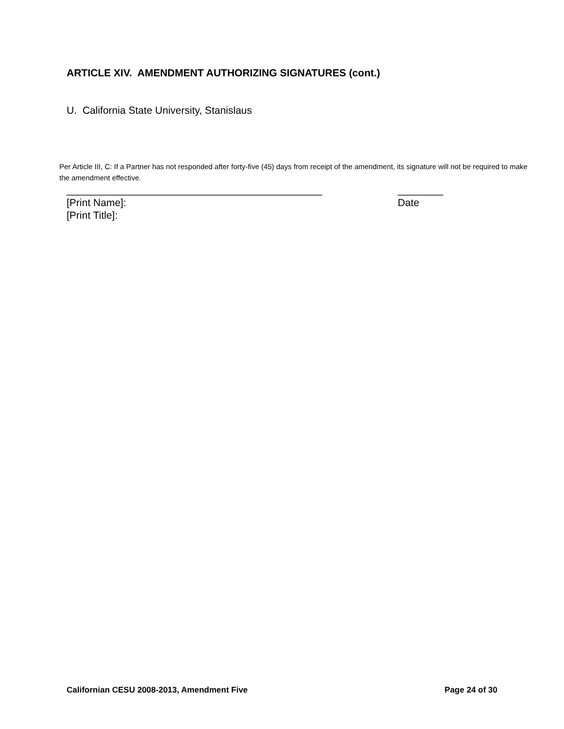ARTICLE XIV. AMENDMENT AUTHORIZING SIGNATURES (cont.)
U. California State University, Stanislaus
Per Article III, C: If a Partner has not responded after forty-five (45) days from receipt of the amendment, its signature will not be required to make the amendment effective.
_____________________________________________ ________
[Print Name]: Date
[Print Title]:
Californian CESU 2008-2013, Amendment Five Page 24 of 30